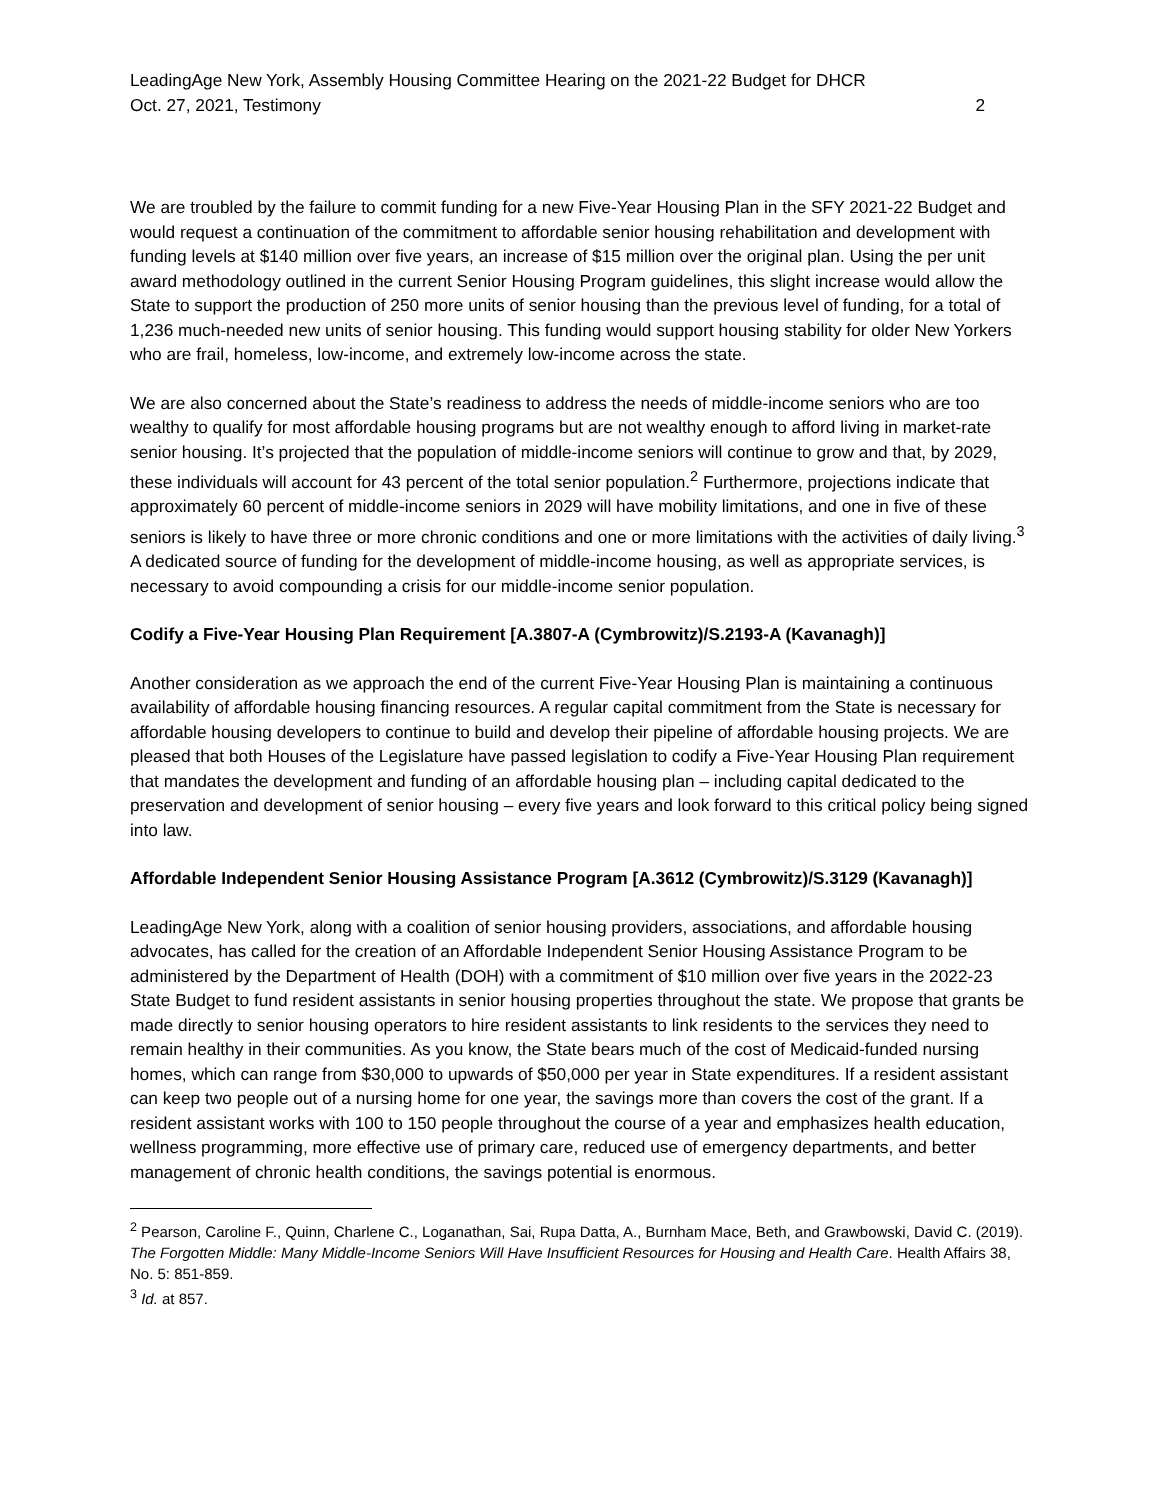LeadingAge New York, Assembly Housing Committee Hearing on the 2021-22 Budget for DHCR
Oct. 27, 2021, Testimony 2
We are troubled by the failure to commit funding for a new Five-Year Housing Plan in the SFY 2021-22 Budget and would request a continuation of the commitment to affordable senior housing rehabilitation and development with funding levels at $140 million over five years, an increase of $15 million over the original plan. Using the per unit award methodology outlined in the current Senior Housing Program guidelines, this slight increase would allow the State to support the production of 250 more units of senior housing than the previous level of funding, for a total of 1,236 much-needed new units of senior housing. This funding would support housing stability for older New Yorkers who are frail, homeless, low-income, and extremely low-income across the state.
We are also concerned about the State’s readiness to address the needs of middle-income seniors who are too wealthy to qualify for most affordable housing programs but are not wealthy enough to afford living in market-rate senior housing. It’s projected that the population of middle-income seniors will continue to grow and that, by 2029, these individuals will account for 43 percent of the total senior population.<sup>2</sup> Furthermore, projections indicate that approximately 60 percent of middle-income seniors in 2029 will have mobility limitations, and one in five of these seniors is likely to have three or more chronic conditions and one or more limitations with the activities of daily living.<sup>3</sup> A dedicated source of funding for the development of middle-income housing, as well as appropriate services, is necessary to avoid compounding a crisis for our middle-income senior population.
Codify a Five-Year Housing Plan Requirement [A.3807-A (Cymbrowitz)/S.2193-A (Kavanagh)]
Another consideration as we approach the end of the current Five-Year Housing Plan is maintaining a continuous availability of affordable housing financing resources. A regular capital commitment from the State is necessary for affordable housing developers to continue to build and develop their pipeline of affordable housing projects. We are pleased that both Houses of the Legislature have passed legislation to codify a Five-Year Housing Plan requirement that mandates the development and funding of an affordable housing plan – including capital dedicated to the preservation and development of senior housing – every five years and look forward to this critical policy being signed into law.
Affordable Independent Senior Housing Assistance Program [A.3612 (Cymbrowitz)/S.3129 (Kavanagh)]
LeadingAge New York, along with a coalition of senior housing providers, associations, and affordable housing advocates, has called for the creation of an Affordable Independent Senior Housing Assistance Program to be administered by the Department of Health (DOH) with a commitment of $10 million over five years in the 2022-23 State Budget to fund resident assistants in senior housing properties throughout the state. We propose that grants be made directly to senior housing operators to hire resident assistants to link residents to the services they need to remain healthy in their communities. As you know, the State bears much of the cost of Medicaid-funded nursing homes, which can range from $30,000 to upwards of $50,000 per year in State expenditures. If a resident assistant can keep two people out of a nursing home for one year, the savings more than covers the cost of the grant. If a resident assistant works with 100 to 150 people throughout the course of a year and emphasizes health education, wellness programming, more effective use of primary care, reduced use of emergency departments, and better management of chronic health conditions, the savings potential is enormous.
<sup>2</sup> Pearson, Caroline F., Quinn, Charlene C., Loganathan, Sai, Rupa Datta, A., Burnham Mace, Beth, and Grawbowski, David C. (2019). The Forgotten Middle: Many Middle-Income Seniors Will Have Insufficient Resources for Housing and Health Care. Health Affairs 38, No. 5: 851-859.
<sup>3</sup> Id. at 857.